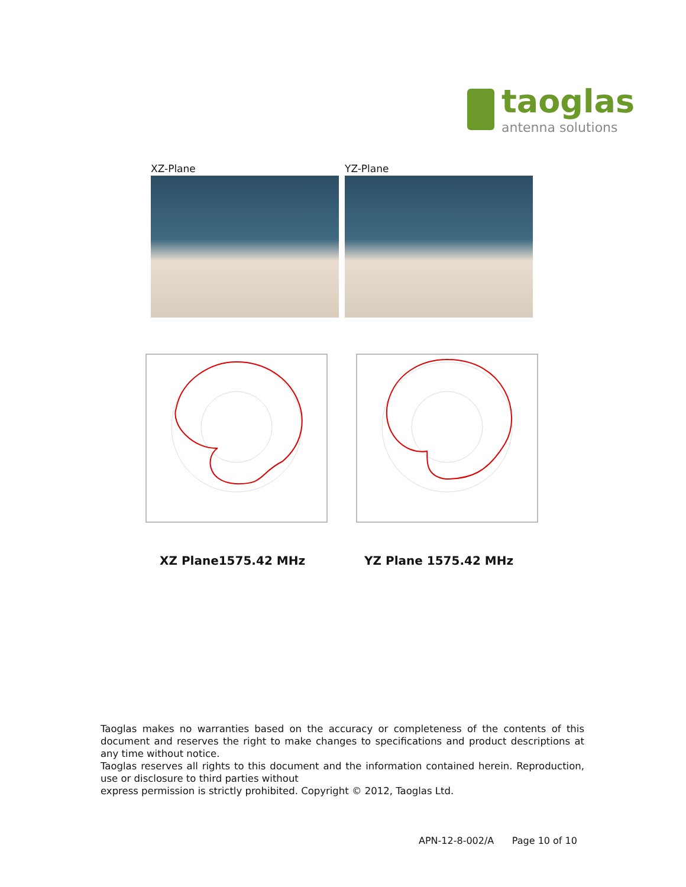taoglas
antenna solutions
XZ-Plane YZ-Plane
XZ Plane1575.42 MHz YZ Plane 1575.42 MHz
Taoglas makes no warranties based on the accuracy or completeness of the contents of this document and reserves the right to make changes to specifications and product descriptions at any time without notice.
Taoglas reserves all rights to this document and the information contained herein. Reproduction, use or disclosure to third parties without
express permission is strictly prohibited. Copyright © 2012, Taoglas Ltd.
APN-12-8-002/A Page 10 of 10